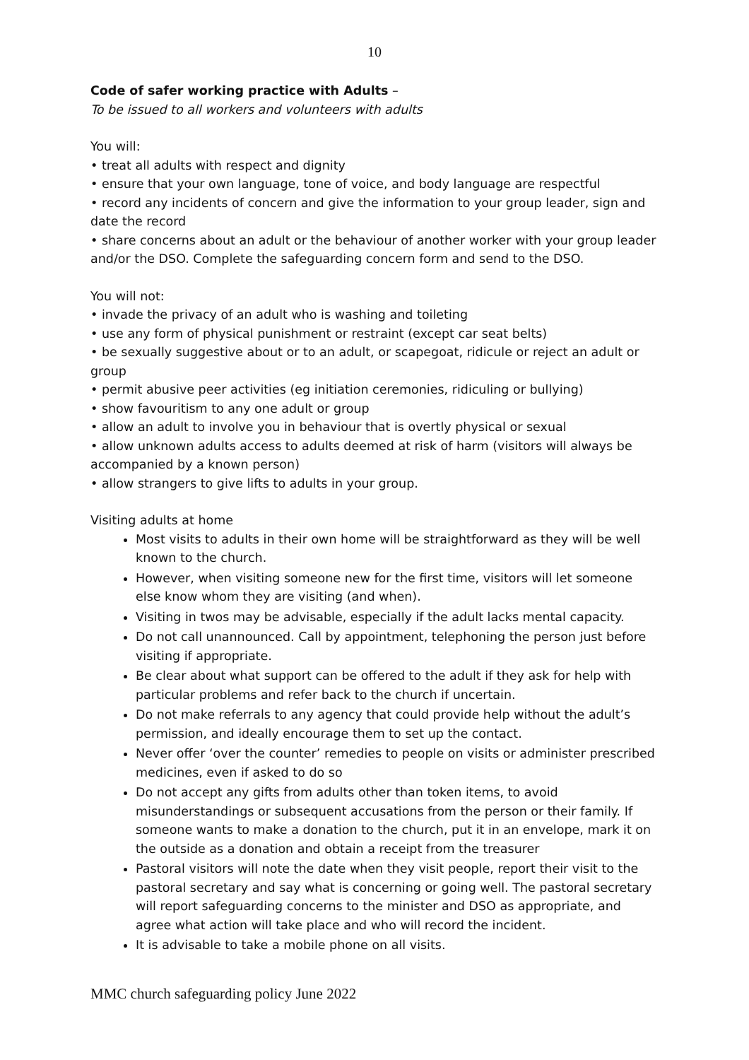10
Code of safer working practice with Adults –
To be issued to all workers and volunteers with adults
You will:
• treat all adults with respect and dignity
• ensure that your own language, tone of voice, and body language are respectful
• record any incidents of concern and give the information to your group leader, sign and date the record
• share concerns about an adult or the behaviour of another worker with your group leader and/or the DSO. Complete the safeguarding concern form and send to the DSO.
You will not:
• invade the privacy of an adult who is washing and toileting
• use any form of physical punishment or restraint (except car seat belts)
• be sexually suggestive about or to an adult, or scapegoat, ridicule or reject an adult or group
• permit abusive peer activities (eg initiation ceremonies, ridiculing or bullying)
• show favouritism to any one adult or group
• allow an adult to involve you in behaviour that is overtly physical or sexual
• allow unknown adults access to adults deemed at risk of harm (visitors will always be accompanied by a known person)
• allow strangers to give lifts to adults in your group.
Visiting adults at home
Most visits to adults in their own home will be straightforward as they will be well known to the church.
However, when visiting someone new for the first time, visitors will let someone else know whom they are visiting (and when).
Visiting in twos may be advisable, especially if the adult lacks mental capacity.
Do not call unannounced. Call by appointment, telephoning the person just before visiting if appropriate.
Be clear about what support can be offered to the adult if they ask for help with particular problems and refer back to the church if uncertain.
Do not make referrals to any agency that could provide help without the adult’s permission, and ideally encourage them to set up the contact.
Never offer ‘over the counter’ remedies to people on visits or administer prescribed medicines, even if asked to do so
Do not accept any gifts from adults other than token items, to avoid misunderstandings or subsequent accusations from the person or their family. If someone wants to make a donation to the church, put it in an envelope, mark it on the outside as a donation and obtain a receipt from the treasurer
Pastoral visitors will note the date when they visit people, report their visit to the pastoral secretary and say what is concerning or going well. The pastoral secretary will report safeguarding concerns to the minister and DSO as appropriate, and agree what action will take place and who will record the incident.
It is advisable to take a mobile phone on all visits.
MMC church safeguarding policy June 2022